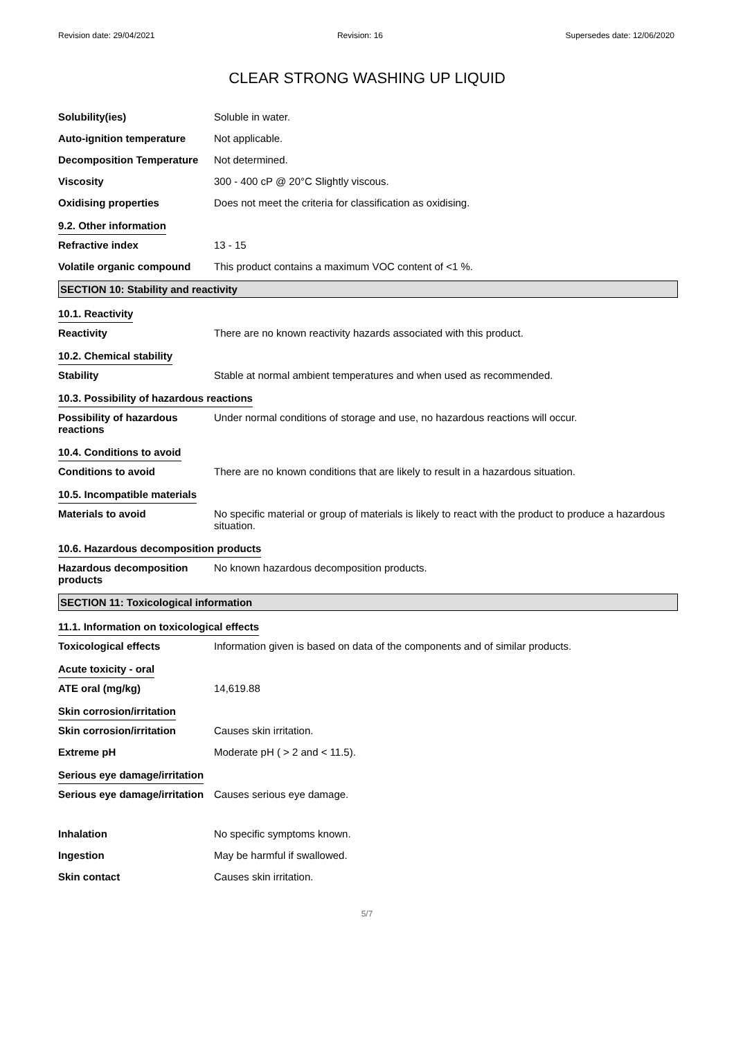Revision date: 29/04/2021 Revision: 16 Supersedes date: 12/06/2020
CLEAR STRONG WASHING UP LIQUID
Solubility(ies) Soluble in water.
Auto-ignition temperature Not applicable.
Decomposition Temperature Not determined.
Viscosity 300 - 400 cP @ 20°C Slightly viscous.
Oxidising properties Does not meet the criteria for classification as oxidising.
9.2. Other information
Refractive index 13 - 15
Volatile organic compound This product contains a maximum VOC content of <1 %.
SECTION 10: Stability and reactivity
10.1. Reactivity
Reactivity There are no known reactivity hazards associated with this product.
10.2. Chemical stability
Stability Stable at normal ambient temperatures and when used as recommended.
10.3. Possibility of hazardous reactions
Possibility of hazardous
reactions
Under normal conditions of storage and use, no hazardous reactions will occur.
10.4. Conditions to avoid
Conditions to avoid There are no known conditions that are likely to result in a hazardous situation.
10.5. Incompatible materials
Materials to avoid No specific material or group of materials is likely to react with the product to produce a hazardous situation.
10.6. Hazardous decomposition products
Hazardous decomposition
products
No known hazardous decomposition products.
SECTION 11: Toxicological information
11.1. Information on toxicological effects
Toxicological effects Information given is based on data of the components and of similar products.
Acute toxicity - oral
ATE oral (mg/kg) 14,619.88
Skin corrosion/irritation
Skin corrosion/irritation Causes skin irritation.
Extreme pH Moderate pH ( > 2 and < 11.5).
Serious eye damage/irritation
Serious eye damage/irritation
Causes serious eye damage.
Inhalation No specific symptoms known.
Ingestion May be harmful if swallowed.
Skin contact Causes skin irritation.
5/7